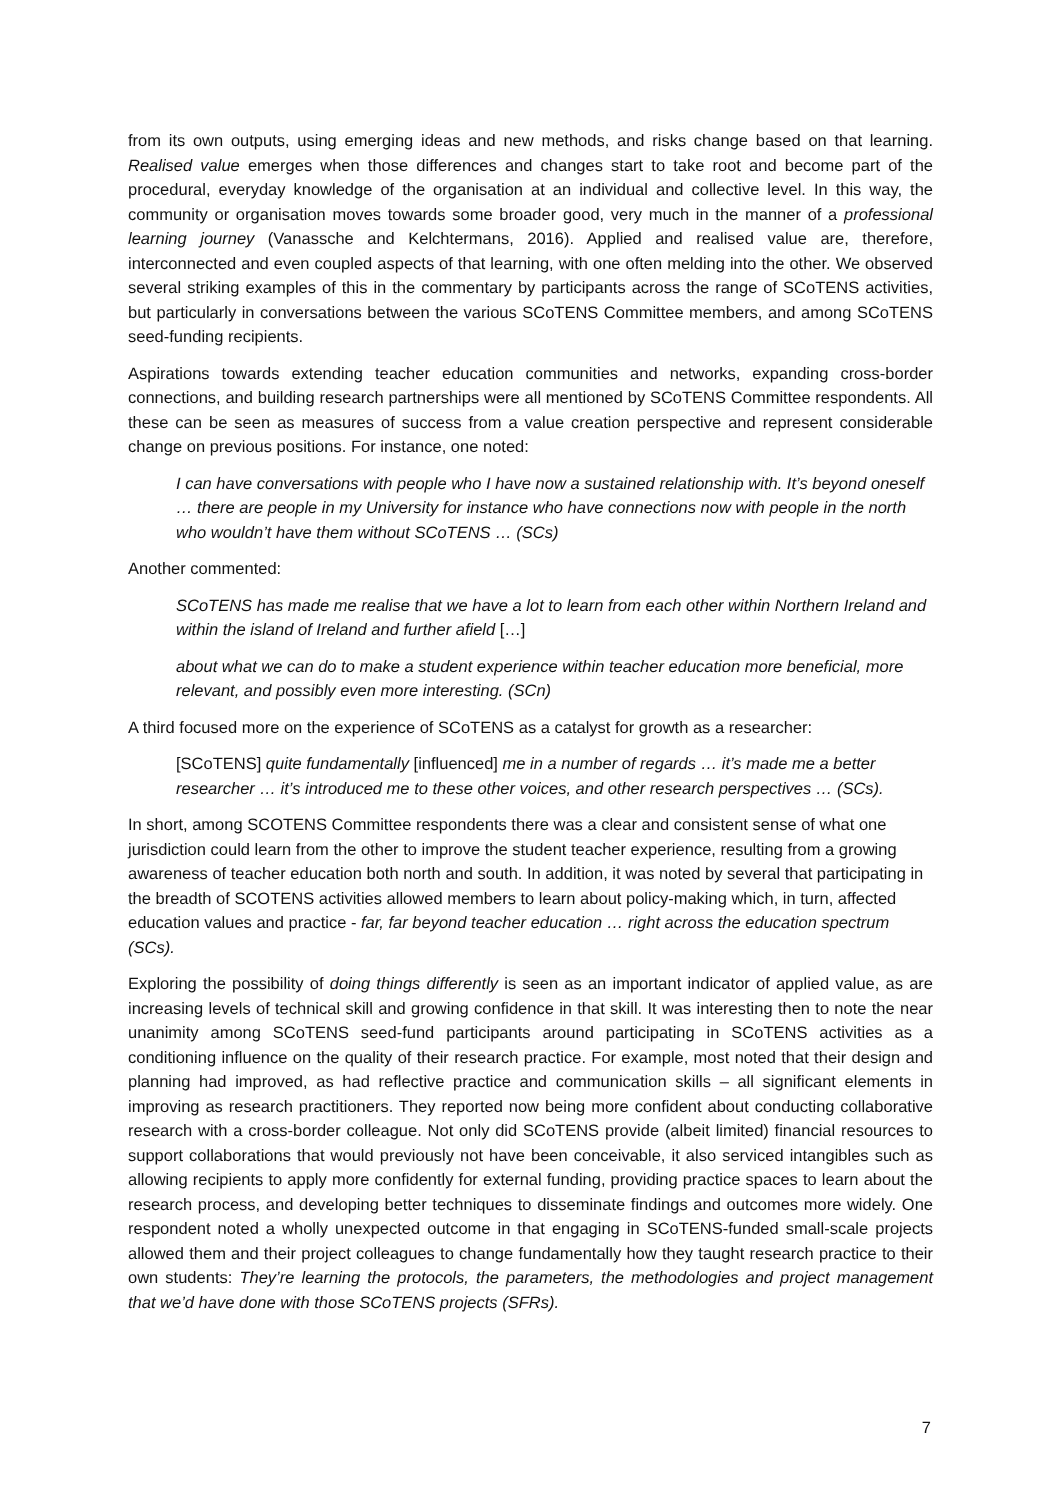from its own outputs, using emerging ideas and new methods, and risks change based on that learning. Realised value emerges when those differences and changes start to take root and become part of the procedural, everyday knowledge of the organisation at an individual and collective level. In this way, the community or organisation moves towards some broader good, very much in the manner of a professional learning journey (Vanassche and Kelchtermans, 2016). Applied and realised value are, therefore, interconnected and even coupled aspects of that learning, with one often melding into the other. We observed several striking examples of this in the commentary by participants across the range of SCoTENS activities, but particularly in conversations between the various SCoTENS Committee members, and among SCoTENS seed-funding recipients.
Aspirations towards extending teacher education communities and networks, expanding cross-border connections, and building research partnerships were all mentioned by SCoTENS Committee respondents. All these can be seen as measures of success from a value creation perspective and represent considerable change on previous positions. For instance, one noted:
I can have conversations with people who I have now a sustained relationship with. It’s beyond oneself … there are people in my University for instance who have connections now with people in the north who wouldn’t have them without SCoTENS … (SCs)
Another commented:
SCoTENS has made me realise that we have a lot to learn from each other within Northern Ireland and within the island of Ireland and further afield […]
about what we can do to make a student experience within teacher education more beneficial, more relevant, and possibly even more interesting. (SCn)
A third focused more on the experience of SCoTENS as a catalyst for growth as a researcher:
[SCoTENS] quite fundamentally [influenced] me in a number of regards … it’s made me a better researcher … it’s introduced me to these other voices, and other research perspectives … (SCs).
In short, among SCOTENS Committee respondents there was a clear and consistent sense of what one jurisdiction could learn from the other to improve the student teacher experience, resulting from a growing awareness of teacher education both north and south. In addition, it was noted by several that participating in the breadth of SCOTENS activities allowed members to learn about policy-making which, in turn, affected education values and practice - far, far beyond teacher education … right across the education spectrum (SCs).
Exploring the possibility of doing things differently is seen as an important indicator of applied value, as are increasing levels of technical skill and growing confidence in that skill. It was interesting then to note the near unanimity among SCoTENS seed-fund participants around participating in SCoTENS activities as a conditioning influence on the quality of their research practice. For example, most noted that their design and planning had improved, as had reflective practice and communication skills – all significant elements in improving as research practitioners. They reported now being more confident about conducting collaborative research with a cross-border colleague. Not only did SCoTENS provide (albeit limited) financial resources to support collaborations that would previously not have been conceivable, it also serviced intangibles such as allowing recipients to apply more confidently for external funding, providing practice spaces to learn about the research process, and developing better techniques to disseminate findings and outcomes more widely. One respondent noted a wholly unexpected outcome in that engaging in SCoTENS-funded small-scale projects allowed them and their project colleagues to change fundamentally how they taught research practice to their own students: They’re learning the protocols, the parameters, the methodologies and project management that we’d have done with those SCoTENS projects (SFRs).
7